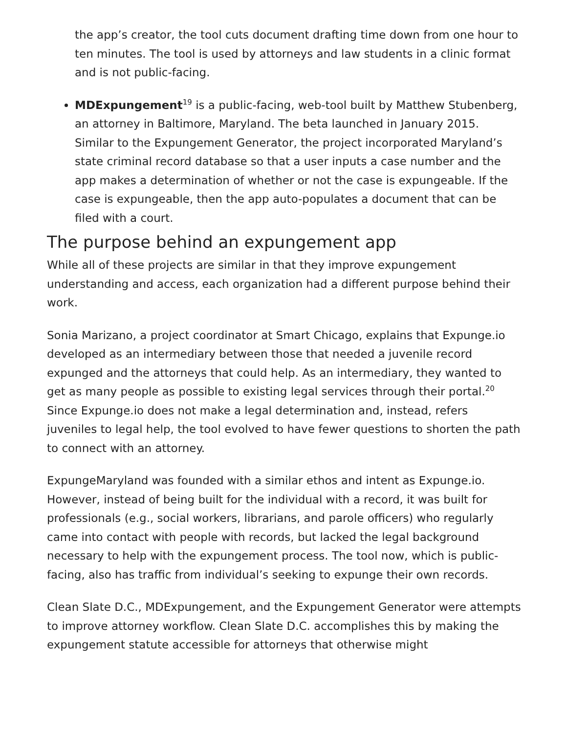the app’s creator, the tool cuts document drafting time down from one hour to ten minutes. The tool is used by attorneys and law students in a clinic format and is not public-facing.
MDExpungement<sup>19</sup> is a public-facing, web-tool built by Matthew Stubenberg, an attorney in Baltimore, Maryland. The beta launched in January 2015. Similar to the Expungement Generator, the project incorporated Maryland’s state criminal record database so that a user inputs a case number and the app makes a determination of whether or not the case is expungeable. If the case is expungeable, then the app auto-populates a document that can be filed with a court.
The purpose behind an expungement app
While all of these projects are similar in that they improve expungement understanding and access, each organization had a different purpose behind their work.
Sonia Marizano, a project coordinator at Smart Chicago, explains that Expunge.io developed as an intermediary between those that needed a juvenile record expunged and the attorneys that could help. As an intermediary, they wanted to get as many people as possible to existing legal services through their portal.<sup>20</sup> Since Expunge.io does not make a legal determination and, instead, refers juveniles to legal help, the tool evolved to have fewer questions to shorten the path to connect with an attorney.
ExpungeMaryland was founded with a similar ethos and intent as Expunge.io. However, instead of being built for the individual with a record, it was built for professionals (e.g., social workers, librarians, and parole officers) who regularly came into contact with people with records, but lacked the legal background necessary to help with the expungement process. The tool now, which is public-facing, also has traffic from individual’s seeking to expunge their own records.
Clean Slate D.C., MDExpungement, and the Expungement Generator were attempts to improve attorney workflow. Clean Slate D.C. accomplishes this by making the expungement statute accessible for attorneys that otherwise might